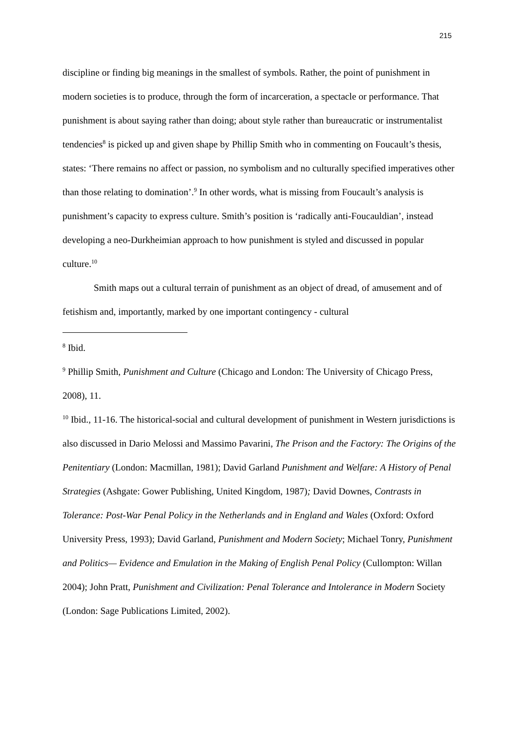215
discipline or finding big meanings in the smallest of symbols. Rather, the point of punishment in modern societies is to produce, through the form of incarceration, a spectacle or performance. That punishment is about saying rather than doing; about style rather than bureaucratic or instrumentalist tendencies<sup>8</sup> is picked up and given shape by Phillip Smith who in commenting on Foucault’s thesis, states: ‘There remains no affect or passion, no symbolism and no culturally specified imperatives other than those relating to domination’.<sup>9</sup> In other words, what is missing from Foucault’s analysis is punishment’s capacity to express culture. Smith’s position is ‘radically anti-Foucauldian’, instead developing a neo-Durkheimian approach to how punishment is styled and discussed in popular culture.<sup>10</sup>
Smith maps out a cultural terrain of punishment as an object of dread, of amusement and of fetishism and, importantly, marked by one important contingency - cultural
<sup>8</sup> Ibid.
<sup>9</sup> Phillip Smith, Punishment and Culture (Chicago and London: The University of Chicago Press, 2008), 11.
<sup>10</sup> Ibid., 11-16. The historical-social and cultural development of punishment in Western jurisdictions is also discussed in Dario Melossi and Massimo Pavarini, The Prison and the Factory: The Origins of the Penitentiary (London: Macmillan, 1981); David Garland Punishment and Welfare: A History of Penal Strategies (Ashgate: Gower Publishing, United Kingdom, 1987); David Downes, Contrasts in Tolerance: Post-War Penal Policy in the Netherlands and in England and Wales (Oxford: Oxford University Press, 1993); David Garland, Punishment and Modern Society; Michael Tonry, Punishment and Politics— Evidence and Emulation in the Making of English Penal Policy (Cullompton: Willan 2004); John Pratt, Punishment and Civilization: Penal Tolerance and Intolerance in Modern Society (London: Sage Publications Limited, 2002).